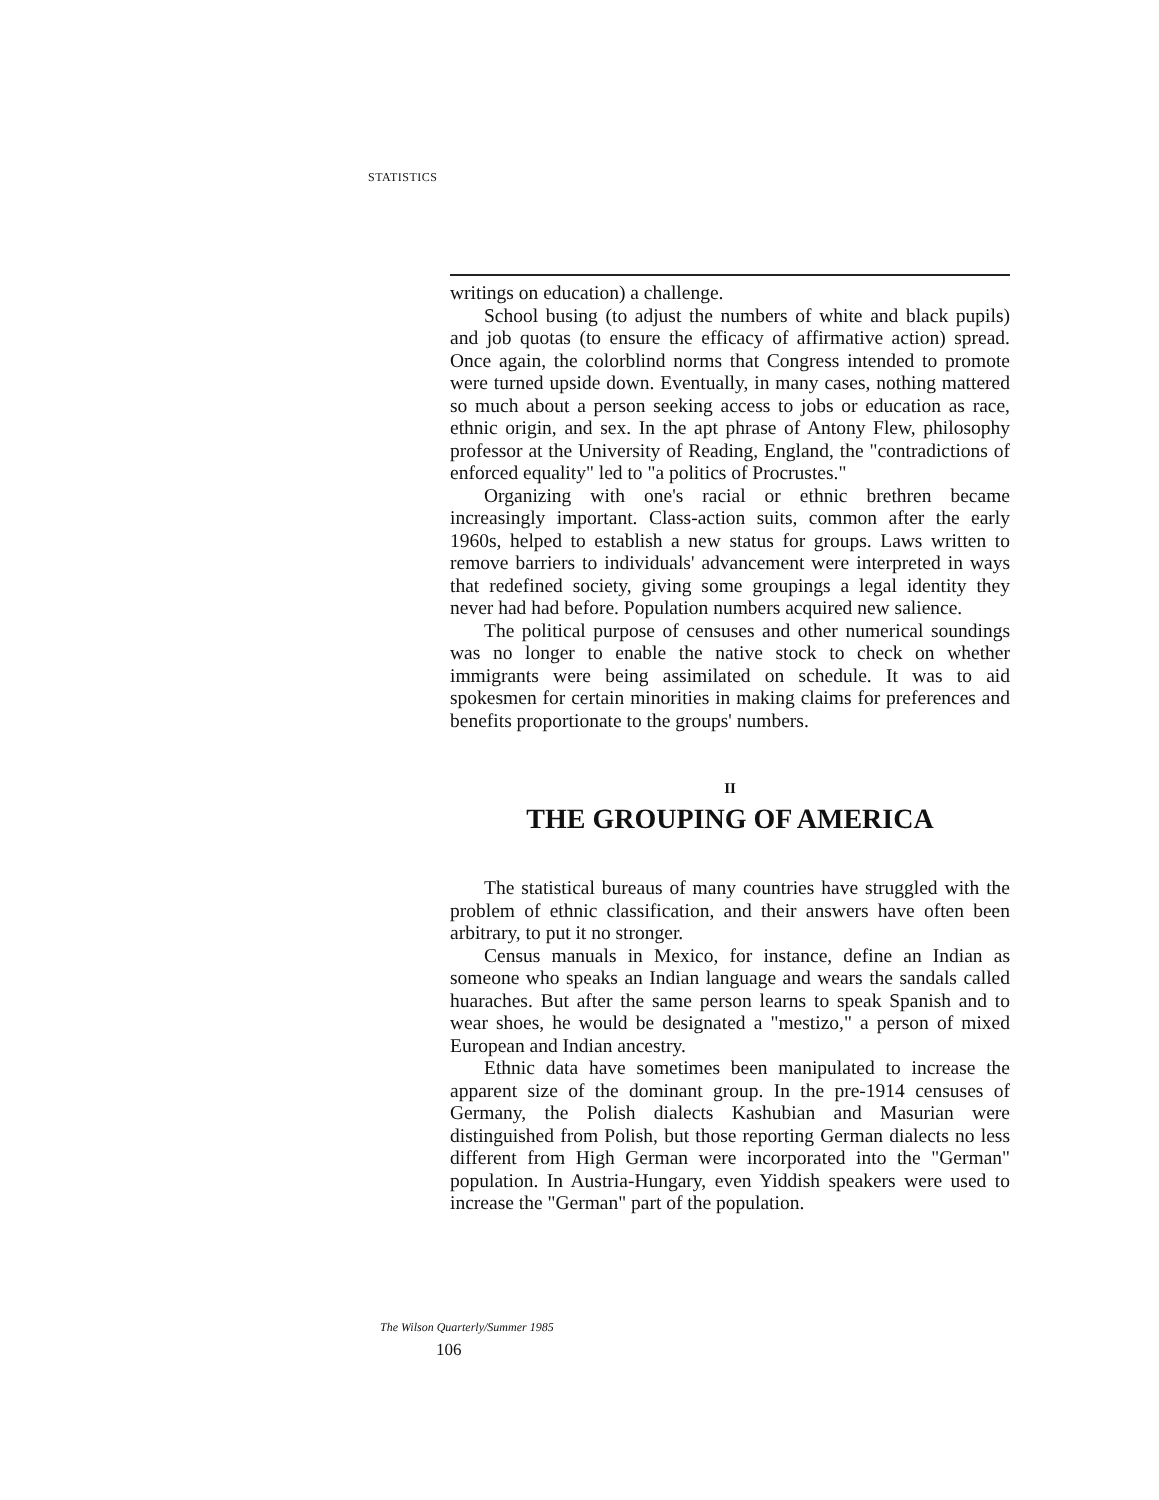STATISTICS
writings on education) a challenge.
School busing (to adjust the numbers of white and black pupils) and job quotas (to ensure the efficacy of affirmative action) spread. Once again, the colorblind norms that Congress intended to promote were turned upside down. Eventually, in many cases, nothing mattered so much about a person seeking access to jobs or education as race, ethnic origin, and sex. In the apt phrase of Antony Flew, philosophy professor at the University of Reading, England, the "contradictions of enforced equality" led to "a politics of Procrustes."
Organizing with one's racial or ethnic brethren became increasingly important. Class-action suits, common after the early 1960s, helped to establish a new status for groups. Laws written to remove barriers to individuals' advancement were interpreted in ways that redefined society, giving some groupings a legal identity they never had had before. Population numbers acquired new salience.
The political purpose of censuses and other numerical soundings was no longer to enable the native stock to check on whether immigrants were being assimilated on schedule. It was to aid spokesmen for certain minorities in making claims for preferences and benefits proportionate to the groups' numbers.
II
THE GROUPING OF AMERICA
The statistical bureaus of many countries have struggled with the problem of ethnic classification, and their answers have often been arbitrary, to put it no stronger.
Census manuals in Mexico, for instance, define an Indian as someone who speaks an Indian language and wears the sandals called huaraches. But after the same person learns to speak Spanish and to wear shoes, he would be designated a "mestizo," a person of mixed European and Indian ancestry.
Ethnic data have sometimes been manipulated to increase the apparent size of the dominant group. In the pre-1914 censuses of Germany, the Polish dialects Kashubian and Masurian were distinguished from Polish, but those reporting German dialects no less different from High German were incorporated into the "German" population. In Austria-Hungary, even Yiddish speakers were used to increase the "German" part of the population.
The Wilson Quarterly/Summer 1985
106